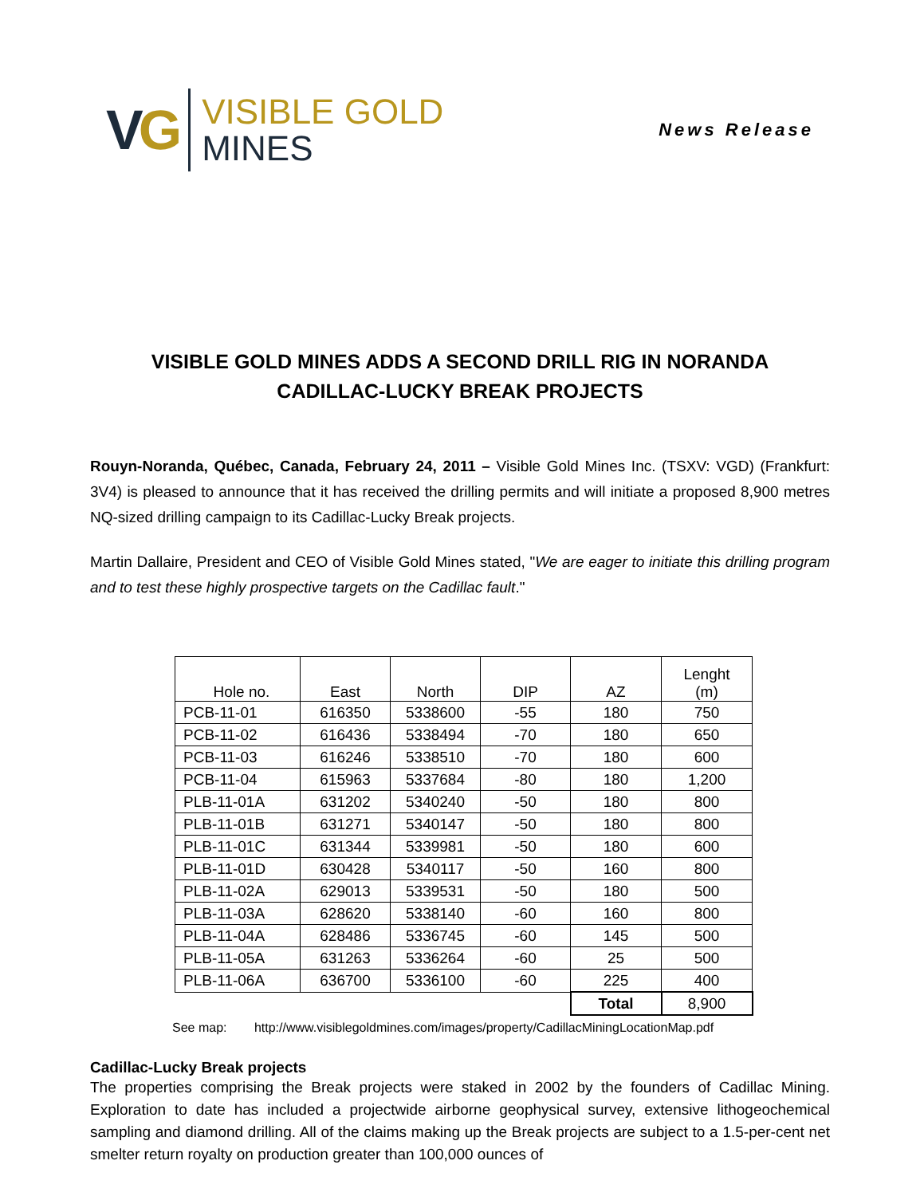VG
VISIBLE GOLD
MINES
News Release
VISIBLE GOLD MINES ADDS A SECOND DRILL RIG IN NORANDA
CADILLAC-LUCKY BREAK PROJECTS
Rouyn-Noranda, Québec, Canada, February 24, 2011 – Visible Gold Mines Inc. (TSXV: VGD) (Frankfurt: 3V4) is pleased to announce that it has received the drilling permits and will initiate a proposed 8,900 metres NQ-sized drilling campaign to its Cadillac-Lucky Break projects.
Martin Dallaire, President and CEO of Visible Gold Mines stated, "We are eager to initiate this drilling program and to test these highly prospective targets on the Cadillac fault."
| Hole no. | East | North | DIP | AZ | Lenght (m) |
| --- | --- | --- | --- | --- | --- |
| PCB-11-01 | 616350 | 5338600 | -55 | 180 | 750 |
| PCB-11-02 | 616436 | 5338494 | -70 | 180 | 650 |
| PCB-11-03 | 616246 | 5338510 | -70 | 180 | 600 |
| PCB-11-04 | 615963 | 5337684 | -80 | 180 | 1,200 |
| PLB-11-01A | 631202 | 5340240 | -50 | 180 | 800 |
| PLB-11-01B | 631271 | 5340147 | -50 | 180 | 800 |
| PLB-11-01C | 631344 | 5339981 | -50 | 180 | 600 |
| PLB-11-01D | 630428 | 5340117 | -50 | 160 | 800 |
| PLB-11-02A | 629013 | 5339531 | -50 | 180 | 500 |
| PLB-11-03A | 628620 | 5338140 | -60 | 160 | 800 |
| PLB-11-04A | 628486 | 5336745 | -60 | 145 | 500 |
| PLB-11-05A | 631263 | 5336264 | -60 | 25 | 500 |
| PLB-11-06A | 636700 | 5336100 | -60 | 225 | 400 |
| | | | | Total | 8,900 |
See map: http://www.visiblegoldmines.com/images/property/CadillacMiningLocationMap.pdf
Cadillac-Lucky Break projects
The properties comprising the Break projects were staked in 2002 by the founders of Cadillac Mining. Exploration to date has included a projectwide airborne geophysical survey, extensive lithogeochemical sampling and diamond drilling. All of the claims making up the Break projects are subject to a 1.5-per-cent net smelter return royalty on production greater than 100,000 ounces of